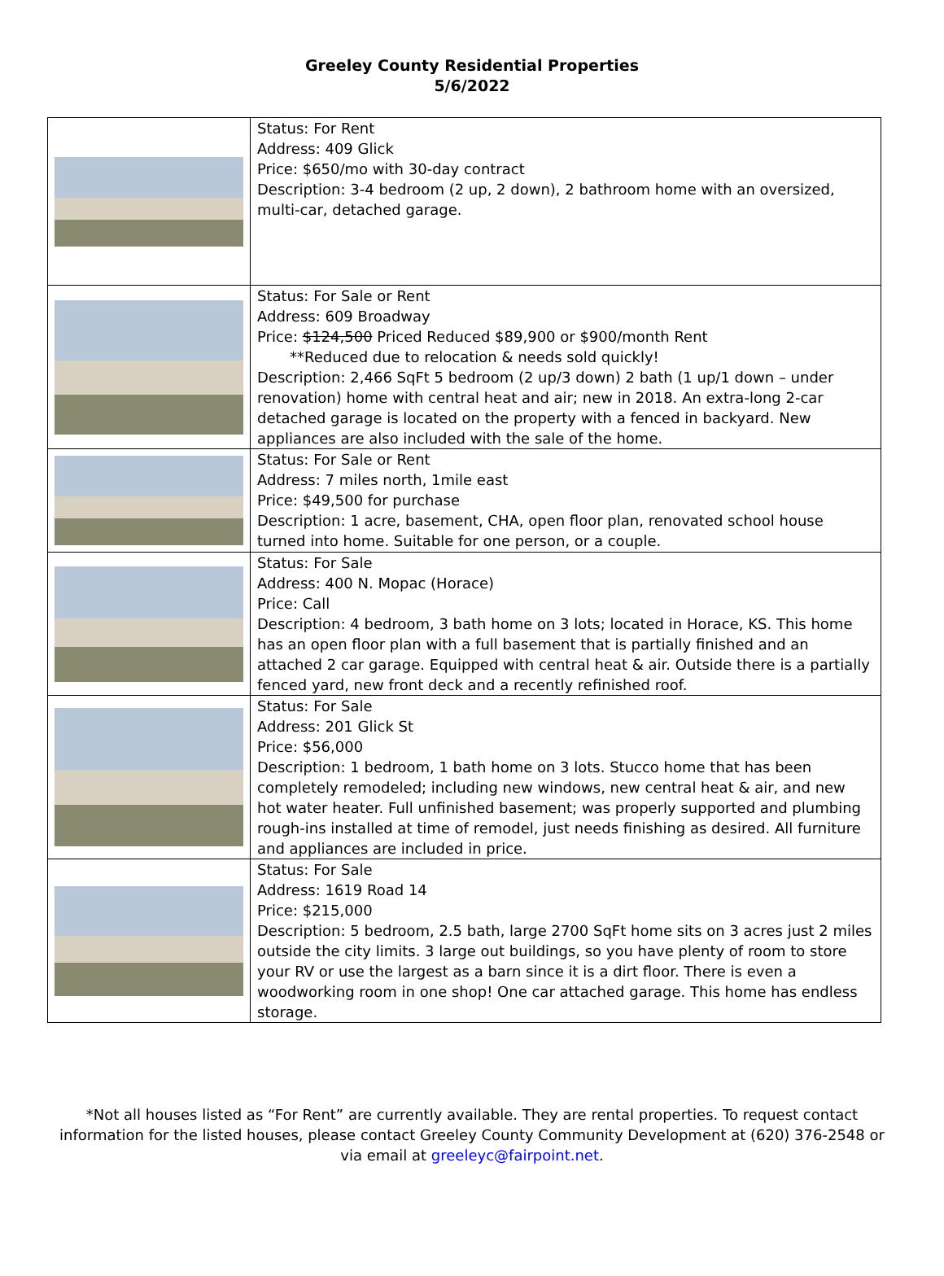Greeley County Residential Properties
5/6/2022
| | Status: For Rent Address: 409 Glick Price: $650/mo with 30-day contract Description: 3-4 bedroom (2 up, 2 down), 2 bathroom home with an oversized, multi-car, detached garage. |
| | Status: For Sale or Rent Address: 609 Broadway Price: $124,500 Priced Reduced $89,900 or $900/month Rent **Reduced due to relocation & needs sold quickly! Description: 2,466 SqFt 5 bedroom (2 up/3 down) 2 bath (1 up/1 down – under renovation) home with central heat and air; new in 2018. An extra-long 2-car detached garage is located on the property with a fenced in backyard. New appliances are also included with the sale of the home. |
| | Status: For Sale or Rent Address: 7 miles north, 1mile east Price: $49,500 for purchase Description: 1 acre, basement, CHA, open floor plan, renovated school house turned into home. Suitable for one person, or a couple. |
| | Status: For Sale Address: 400 N. Mopac (Horace) Price: Call Description: 4 bedroom, 3 bath home on 3 lots; located in Horace, KS. This home has an open floor plan with a full basement that is partially finished and an attached 2 car garage. Equipped with central heat & air. Outside there is a partially fenced yard, new front deck and a recently refinished roof. |
| | Status: For Sale Address: 201 Glick St Price: $56,000 Description: 1 bedroom, 1 bath home on 3 lots. Stucco home that has been completely remodeled; including new windows, new central heat & air, and new hot water heater. Full unfinished basement; was properly supported and plumbing rough-ins installed at time of remodel, just needs finishing as desired. All furniture and appliances are included in price. |
| | Status: For Sale Address: 1619 Road 14 Price: $215,000 Description: 5 bedroom, 2.5 bath, large 2700 SqFt home sits on 3 acres just 2 miles outside the city limits. 3 large out buildings, so you have plenty of room to store your RV or use the largest as a barn since it is a dirt floor. There is even a woodworking room in one shop! One car attached garage. This home has endless storage. |
*Not all houses listed as “For Rent” are currently available. They are rental properties. To request contact information for the listed houses, please contact Greeley County Community Development at (620) 376-2548 or via email at greeleyc@fairpoint.net.